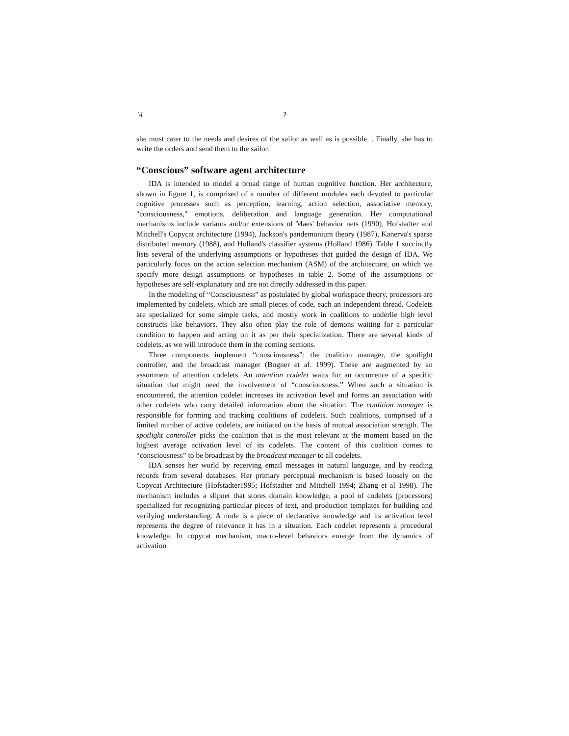`4 ?
she must cater to the needs and desires of the sailor as well as is possible. . Finally, she has to write the orders and send them to the sailor.
“Conscious” software agent architecture
IDA is intended to model a broad range of human cognitive function. Her architecture, shown in figure 1, is comprised of a number of different modules each devoted to particular cognitive processes such as perception, learning, action selection, associative memory, "consciousness," emotions, deliberation and language generation. Her computational mechanisms include variants and/or extensions of Maes' behavior nets (1990), Hofstadter and Mitchell's Copycat architecture (1994), Jackson's pandemonium theory (1987), Kanerva's sparse distributed memory (1988), and Holland's classifier systems (Holland 1986). Table 1 succinctly lists several of the underlying assumptions or hypotheses that guided the design of IDA. We particularly focus on the action selection mechanism (ASM) of the architecture, on which we specify more design assumptions or hypotheses in table 2. Some of the assumptions or hypotheses are self-explanatory and are not directly addressed in this paper.
In the modeling of “Consciousness” as postulated by global workspace theory, processors are implemented by codelets, which are small pieces of code, each an independent thread. Codelets are specialized for some simple tasks, and mostly work in coalitions to underlie high level constructs like behaviors. They also often play the role of demons waiting for a particular condition to happen and acting on it as per their specialization. There are several kinds of codelets, as we will introduce them in the coming sections.
Three components implement “consciousness”: the coalition manager, the spotlight controller, and the broadcast manager (Bogner et al. 1999). These are augmented by an assortment of attention codelets. An attention codelet waits for an occurrence of a specific situation that might need the involvement of “consciousness.” When such a situation is encountered, the attention codelet increases its activation level and forms an association with other codelets who carry detailed information about the situation. The coalition manager is responsible for forming and tracking coalitions of codelets. Such coalitions, comprised of a limited number of active codelets, are initiated on the basis of mutual association strength. The spotlight controller picks the coalition that is the most relevant at the moment based on the highest average activation level of its codelets. The content of this coalition comes to “consciousness” to be broadcast by the broadcast manager to all codelets.
IDA senses her world by receiving email messages in natural language, and by reading records from several databases. Her primary perceptual mechanism is based loosely on the Copycat Architecture (Hofstadter1995; Hofstadter and Mitchell 1994; Zhang et al 1998). The mechanism includes a slipnet that stores domain knowledge, a pool of codelets (processors) specialized for recognizing particular pieces of text, and production templates for building and verifying understanding. A node is a piece of declarative knowledge and its activation level represents the degree of relevance it has in a situation. Each codelet represents a procedural knowledge. In copycat mechanism, macro-level behaviors emerge from the dynamics of activation